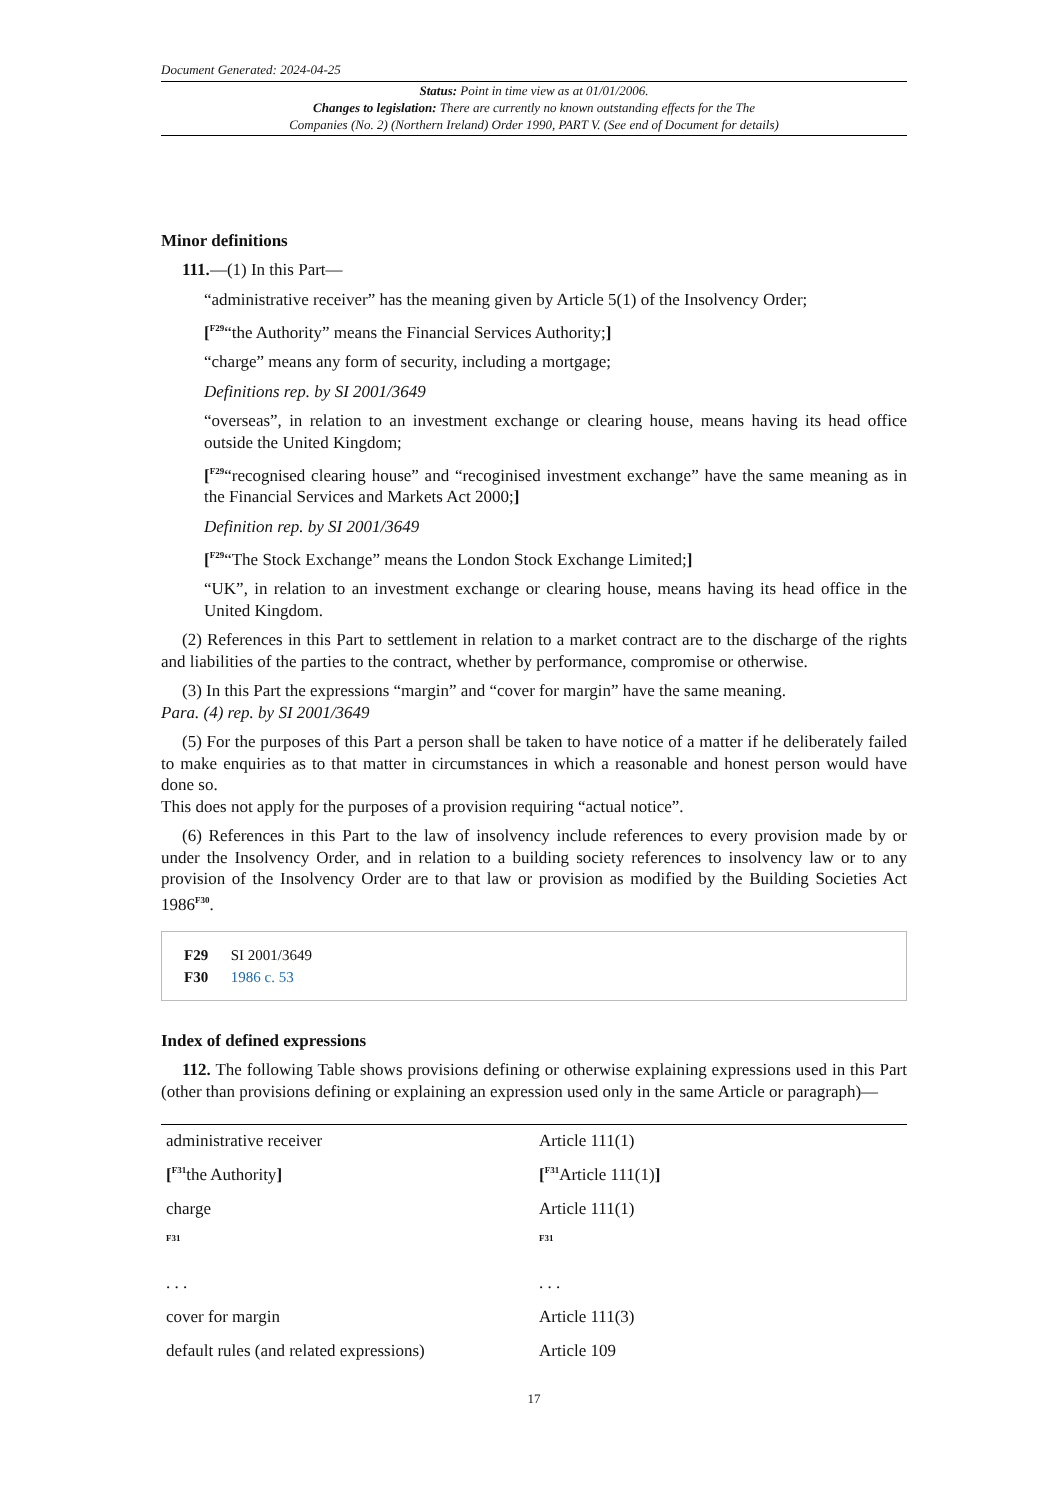Document Generated: 2024-04-25
Status: Point in time view as at 01/01/2006.
Changes to legislation: There are currently no known outstanding effects for the The
Companies (No. 2) (Northern Ireland) Order 1990, PART V. (See end of Document for details)
Minor definitions
111.—(1) In this Part—
“administrative receiver” has the meaning given by Article 5(1) of the Insolvency Order;
[<sup>F29</sup>“the Authority” means the Financial Services Authority;]
“charge” means any form of security, including a mortgage;
Definitions rep. by SI 2001/3649
“overseas”, in relation to an investment exchange or clearing house, means having its head office outside the United Kingdom;
[<sup>F29</sup>“recognised clearing house” and “recoginised investment exchange” have the same meaning as in the Financial Services and Markets Act 2000;]
Definition rep. by SI 2001/3649
[<sup>F29</sup>“The Stock Exchange” means the London Stock Exchange Limited;]
“UK”, in relation to an investment exchange or clearing house, means having its head office in the United Kingdom.
(2) References in this Part to settlement in relation to a market contract are to the discharge of the rights and liabilities of the parties to the contract, whether by performance, compromise or otherwise.
(3) In this Part the expressions “margin” and “cover for margin” have the same meaning.
Para. (4) rep. by SI 2001/3649
(5) For the purposes of this Part a person shall be taken to have notice of a matter if he deliberately failed to make enquiries as to that matter in circumstances in which a reasonable and honest person would have done so.
This does not apply for the purposes of a provision requiring “actual notice”.
(6) References in this Part to the law of insolvency include references to every provision made by or under the Insolvency Order, and in relation to a building society references to insolvency law or to any provision of the Insolvency Order are to that law or provision as modified by the Building Societies Act 1986<sup>F30</sup>.
F29 SI 2001/3649
F30 1986 c. 53
Index of defined expressions
112. The following Table shows provisions defining or otherwise explaining expressions used in this Part (other than provisions defining or explaining an expression used only in the same Article or paragraph)—
| administrative receiver | Article 111(1) |
| [<sup>F31</sup>the Authority ] | [<sup>F31</sup>Article 111(1) ] |
| charge | Article 111(1) |
| <sup>F31</sup> . . . | <sup>F31</sup> . . . |
| cover for margin | Article 111(3) |
| default rules (and related expressions) | Article 109 |
17